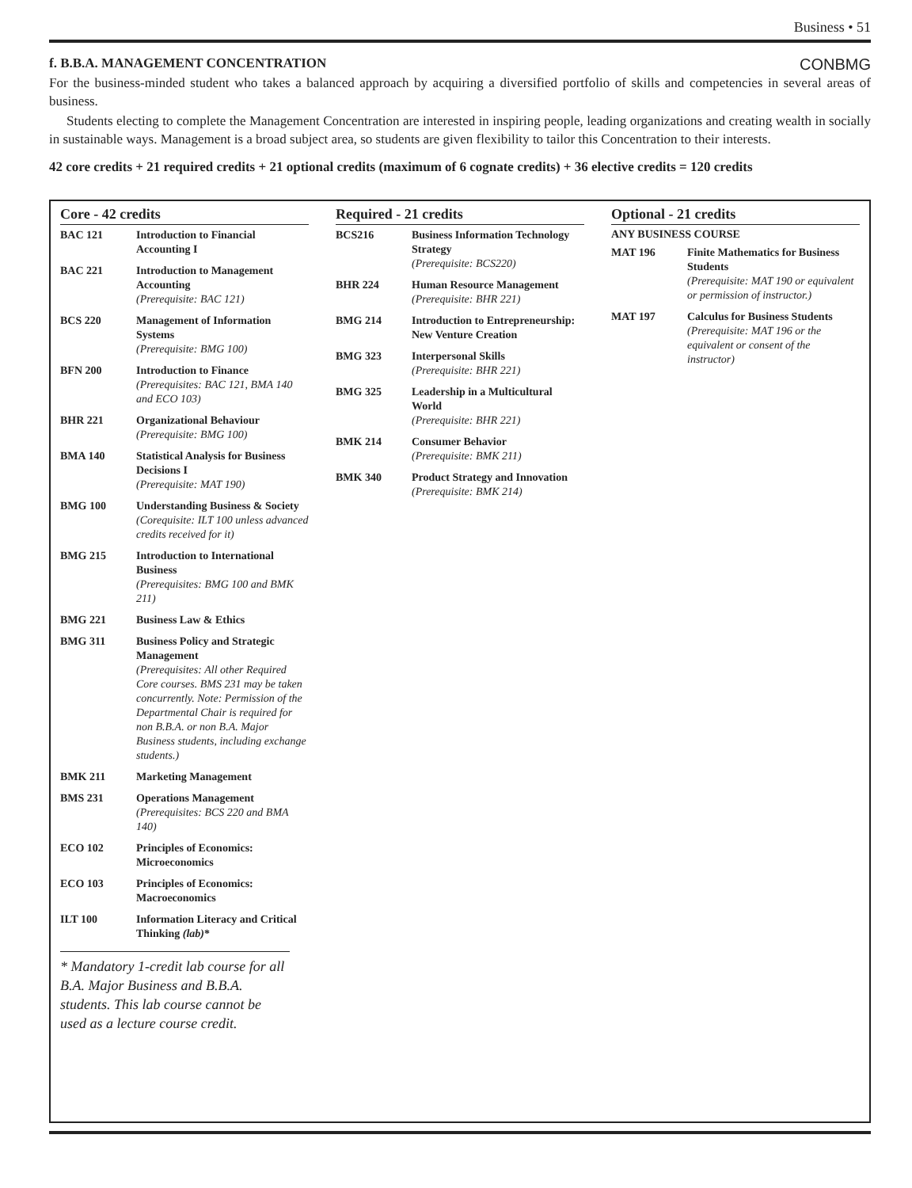Business • 51
f. B.B.A. MANAGEMENT CONCENTRATION CONBMG
For the business-minded student who takes a balanced approach by acquiring a diversified portfolio of skills and competencies in several areas of business.
Students electing to complete the Management Concentration are interested in inspiring people, leading organizations and creating wealth in socially in sustainable ways. Management is a broad subject area, so students are given flexibility to tailor this Concentration to their interests.
42 core credits + 21 required credits + 21 optional credits (maximum of 6 cognate credits) + 36 elective credits = 120 credits
Core - 42 credits
| BAC 121 | Introduction to Financial Accounting I |
| BAC 221 | Introduction to Management Accounting (Prerequisite: BAC 121) |
| BCS 220 | Management of Information Systems (Prerequisite: BMG 100) |
| BFN 200 | Introduction to Finance (Prerequisites: BAC 121, BMA 140 and ECO 103) |
| BHR 221 | Organizational Behaviour (Prerequisite: BMG 100) |
| BMA 140 | Statistical Analysis for Business Decisions I (Prerequisite: MAT 190) |
| BMG 100 | Understanding Business & Society (Corequisite: ILT 100 unless advanced credits received for it) |
| BMG 215 | Introduction to International Business (Prerequisites: BMG 100 and BMK 211) |
| BMG 221 | Business Law & Ethics |
| BMG 311 | Business Policy and Strategic Management (Prerequisites: All other Required Core courses. BMS 231 may be taken concurrently. Note: Permission of the Departmental Chair is required for non B.B.A. or non B.A. Major Business students, including exchange students.) |
| BMK 211 | Marketing Management |
| BMS 231 | Operations Management (Prerequisites: BCS 220 and BMA 140) |
| ECO 102 | Principles of Economics: Microeconomics |
| ECO 103 | Principles of Economics: Macroeconomics |
| ILT 100 | Information Literacy and Critical Thinking (lab) * |
* Mandatory 1-credit lab course for all B.A. Major Business and B.B.A. students. This lab course cannot be used as a lecture course credit.
Required - 21 credits
| BCS216 | Business Information Technology Strategy (Prerequisite: BCS220) |
| BHR 224 | Human Resource Management (Prerequisite: BHR 221) |
| BMG 214 | Introduction to Entrepreneurship: New Venture Creation |
| BMG 323 | Interpersonal Skills (Prerequisite: BHR 221) |
| BMG 325 | Leadership in a Multicultural World (Prerequisite: BHR 221) |
| BMK 214 | Consumer Behavior (Prerequisite: BMK 211) |
| BMK 340 | Product Strategy and Innovation (Prerequisite: BMK 214) |
Optional - 21 credits
ANY BUSINESS COURSE
| MAT 196 | Finite Mathematics for Business Students (Prerequisite: MAT 190 or equivalent or permission of instructor.) |
| MAT 197 | Calculus for Business Students (Prerequisite: MAT 196 or the equivalent or consent of the instructor) |